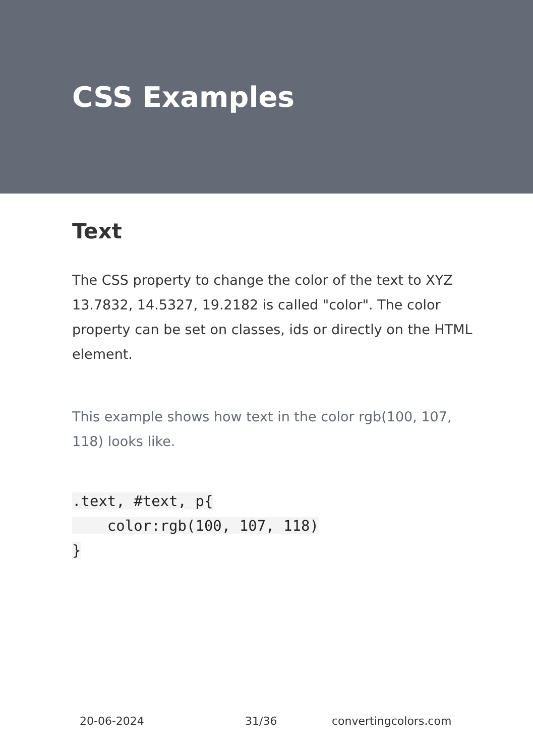CSS Examples
Text
The CSS property to change the color of the text to XYZ 13.7832, 14.5327, 19.2182 is called "color". The color property can be set on classes, ids or directly on the HTML element.
This example shows how text in the color rgb(100, 107, 118) looks like.
.text, #text, p{
    color:rgb(100, 107, 118)
}
20-06-2024 31/36 convertingcolors.com